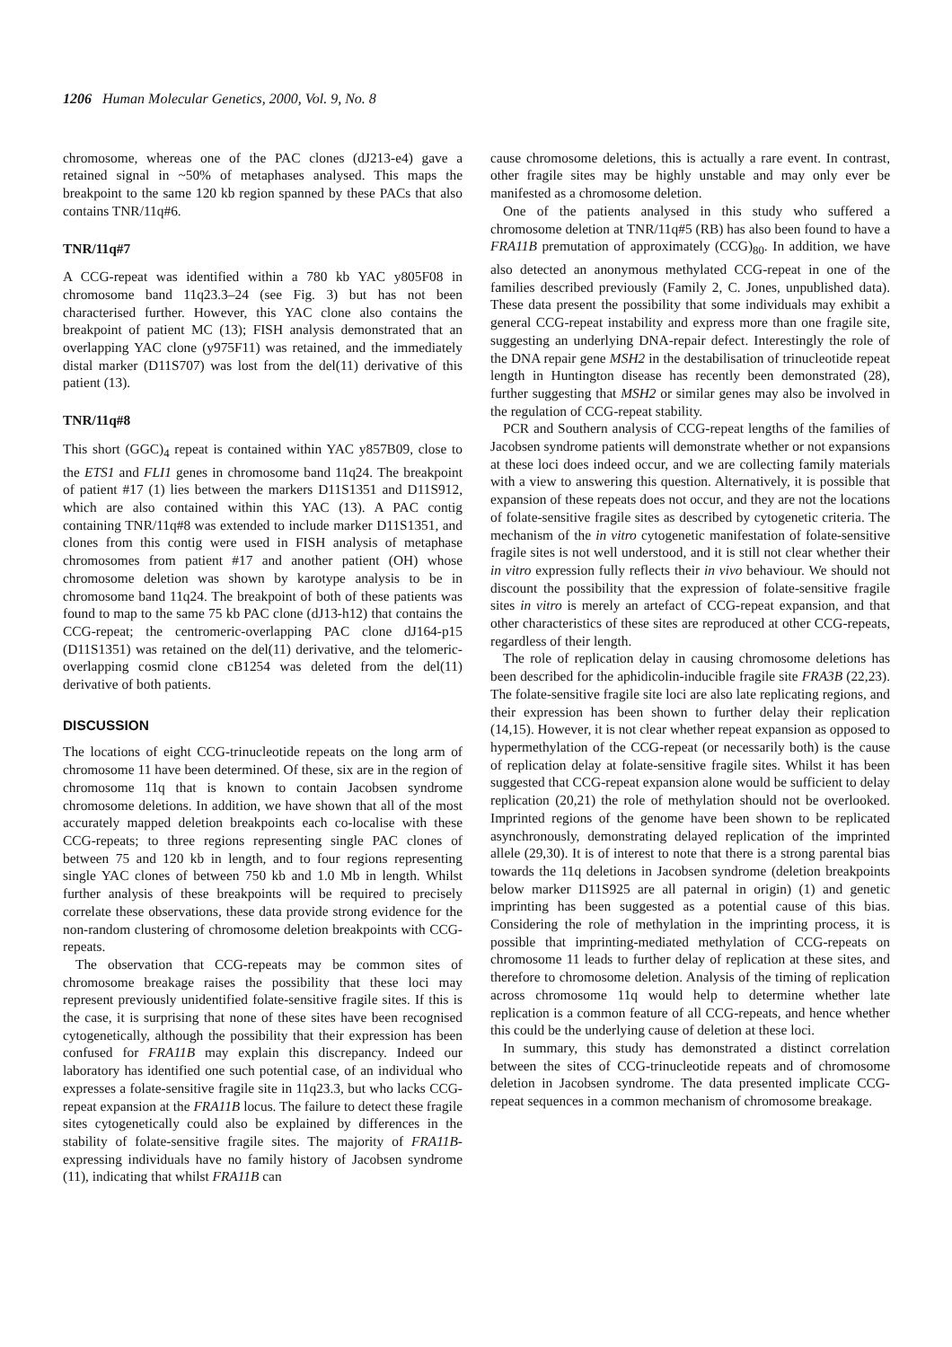1206 Human Molecular Genetics, 2000, Vol. 9, No. 8
chromosome, whereas one of the PAC clones (dJ213-e4) gave a retained signal in ~50% of metaphases analysed. This maps the breakpoint to the same 120 kb region spanned by these PACs that also contains TNR/11q#6.
TNR/11q#7
A CCG-repeat was identified within a 780 kb YAC y805F08 in chromosome band 11q23.3–24 (see Fig. 3) but has not been characterised further. However, this YAC clone also contains the breakpoint of patient MC (13); FISH analysis demonstrated that an overlapping YAC clone (y975F11) was retained, and the immediately distal marker (D11S707) was lost from the del(11) derivative of this patient (13).
TNR/11q#8
This short (GGC)<sub>4</sub> repeat is contained within YAC y857B09, close to the ETS1 and FLI1 genes in chromosome band 11q24. The breakpoint of patient #17 (1) lies between the markers D11S1351 and D11S912, which are also contained within this YAC (13). A PAC contig containing TNR/11q#8 was extended to include marker D11S1351, and clones from this contig were used in FISH analysis of metaphase chromosomes from patient #17 and another patient (OH) whose chromosome deletion was shown by karotype analysis to be in chromosome band 11q24. The breakpoint of both of these patients was found to map to the same 75 kb PAC clone (dJ13-h12) that contains the CCG-repeat; the centromeric-overlapping PAC clone dJ164-p15 (D11S1351) was retained on the del(11) derivative, and the telomeric-overlapping cosmid clone cB1254 was deleted from the del(11) derivative of both patients.
DISCUSSION
The locations of eight CCG-trinucleotide repeats on the long arm of chromosome 11 have been determined. Of these, six are in the region of chromosome 11q that is known to contain Jacobsen syndrome chromosome deletions. In addition, we have shown that all of the most accurately mapped deletion breakpoints each co-localise with these CCG-repeats; to three regions representing single PAC clones of between 75 and 120 kb in length, and to four regions representing single YAC clones of between 750 kb and 1.0 Mb in length. Whilst further analysis of these breakpoints will be required to precisely correlate these observations, these data provide strong evidence for the non-random clustering of chromosome deletion breakpoints with CCG-repeats.
The observation that CCG-repeats may be common sites of chromosome breakage raises the possibility that these loci may represent previously unidentified folate-sensitive fragile sites. If this is the case, it is surprising that none of these sites have been recognised cytogenetically, although the possibility that their expression has been confused for FRA11B may explain this discrepancy. Indeed our laboratory has identified one such potential case, of an individual who expresses a folate-sensitive fragile site in 11q23.3, but who lacks CCG-repeat expansion at the FRA11B locus. The failure to detect these fragile sites cytogenetically could also be explained by differences in the stability of folate-sensitive fragile sites. The majority of FRA11B-expressing individuals have no family history of Jacobsen syndrome (11), indicating that whilst FRA11B can
cause chromosome deletions, this is actually a rare event. In contrast, other fragile sites may be highly unstable and may only ever be manifested as a chromosome deletion.
One of the patients analysed in this study who suffered a chromosome deletion at TNR/11q#5 (RB) has also been found to have a FRA11B premutation of approximately (CCG)<sub>80</sub>. In addition, we have also detected an anonymous methylated CCG-repeat in one of the families described previously (Family 2, C. Jones, unpublished data). These data present the possibility that some individuals may exhibit a general CCG-repeat instability and express more than one fragile site, suggesting an underlying DNA-repair defect. Interestingly the role of the DNA repair gene MSH2 in the destabilisation of trinucleotide repeat length in Huntington disease has recently been demonstrated (28), further suggesting that MSH2 or similar genes may also be involved in the regulation of CCG-repeat stability.
PCR and Southern analysis of CCG-repeat lengths of the families of Jacobsen syndrome patients will demonstrate whether or not expansions at these loci does indeed occur, and we are collecting family materials with a view to answering this question. Alternatively, it is possible that expansion of these repeats does not occur, and they are not the locations of folate-sensitive fragile sites as described by cytogenetic criteria. The mechanism of the in vitro cytogenetic manifestation of folate-sensitive fragile sites is not well understood, and it is still not clear whether their in vitro expression fully reflects their in vivo behaviour. We should not discount the possibility that the expression of folate-sensitive fragile sites in vitro is merely an artefact of CCG-repeat expansion, and that other characteristics of these sites are reproduced at other CCG-repeats, regardless of their length.
The role of replication delay in causing chromosome deletions has been described for the aphidicolin-inducible fragile site FRA3B (22,23). The folate-sensitive fragile site loci are also late replicating regions, and their expression has been shown to further delay their replication (14,15). However, it is not clear whether repeat expansion as opposed to hypermethylation of the CCG-repeat (or necessarily both) is the cause of replication delay at folate-sensitive fragile sites. Whilst it has been suggested that CCG-repeat expansion alone would be sufficient to delay replication (20,21) the role of methylation should not be overlooked. Imprinted regions of the genome have been shown to be replicated asynchronously, demonstrating delayed replication of the imprinted allele (29,30). It is of interest to note that there is a strong parental bias towards the 11q deletions in Jacobsen syndrome (deletion breakpoints below marker D11S925 are all paternal in origin) (1) and genetic imprinting has been suggested as a potential cause of this bias. Considering the role of methylation in the imprinting process, it is possible that imprinting-mediated methylation of CCG-repeats on chromosome 11 leads to further delay of replication at these sites, and therefore to chromosome deletion. Analysis of the timing of replication across chromosome 11q would help to determine whether late replication is a common feature of all CCG-repeats, and hence whether this could be the underlying cause of deletion at these loci.
In summary, this study has demonstrated a distinct correlation between the sites of CCG-trinucleotide repeats and of chromosome deletion in Jacobsen syndrome. The data presented implicate CCG-repeat sequences in a common mechanism of chromosome breakage.